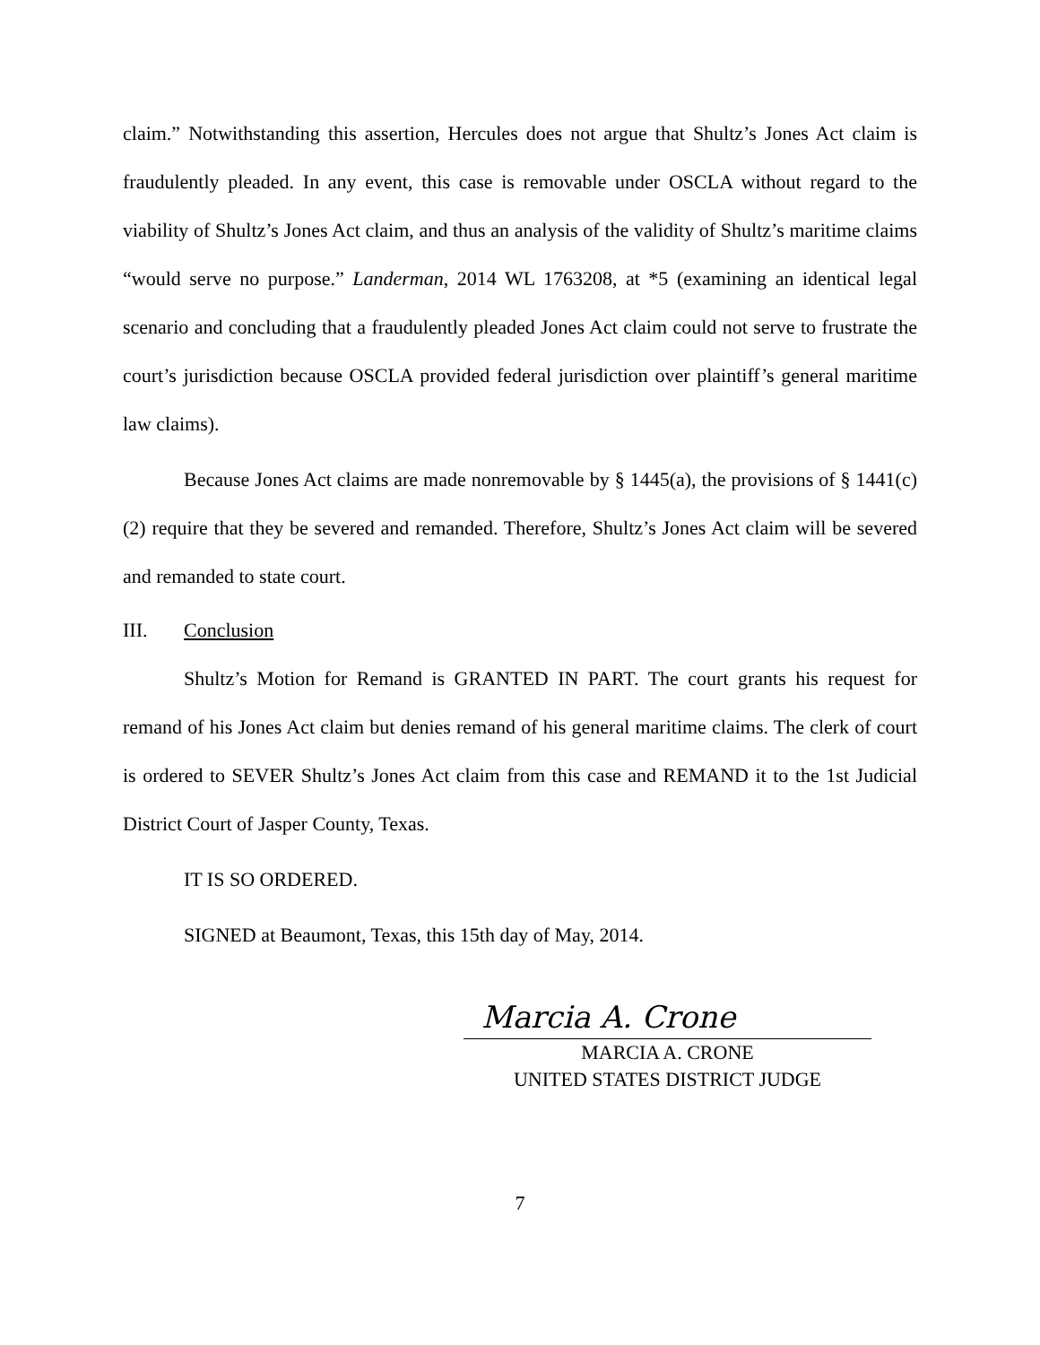claim.” Notwithstanding this assertion, Hercules does not argue that Shultz’s Jones Act claim is fraudulently pleaded. In any event, this case is removable under OSCLA without regard to the viability of Shultz’s Jones Act claim, and thus an analysis of the validity of Shultz’s maritime claims “would serve no purpose.” Landerman, 2014 WL 1763208, at *5 (examining an identical legal scenario and concluding that a fraudulently pleaded Jones Act claim could not serve to frustrate the court’s jurisdiction because OSCLA provided federal jurisdiction over plaintiff’s general maritime law claims).
Because Jones Act claims are made nonremovable by § 1445(a), the provisions of § 1441(c)(2) require that they be severed and remanded. Therefore, Shultz’s Jones Act claim will be severed and remanded to state court.
III. Conclusion
Shultz’s Motion for Remand is GRANTED IN PART. The court grants his request for remand of his Jones Act claim but denies remand of his general maritime claims. The clerk of court is ordered to SEVER Shultz’s Jones Act claim from this case and REMAND it to the 1st Judicial District Court of Jasper County, Texas.
IT IS SO ORDERED.
SIGNED at Beaumont, Texas, this 15th day of May, 2014.
Marcia A. Crone
MARCIA A. CRONE
UNITED STATES DISTRICT JUDGE
7